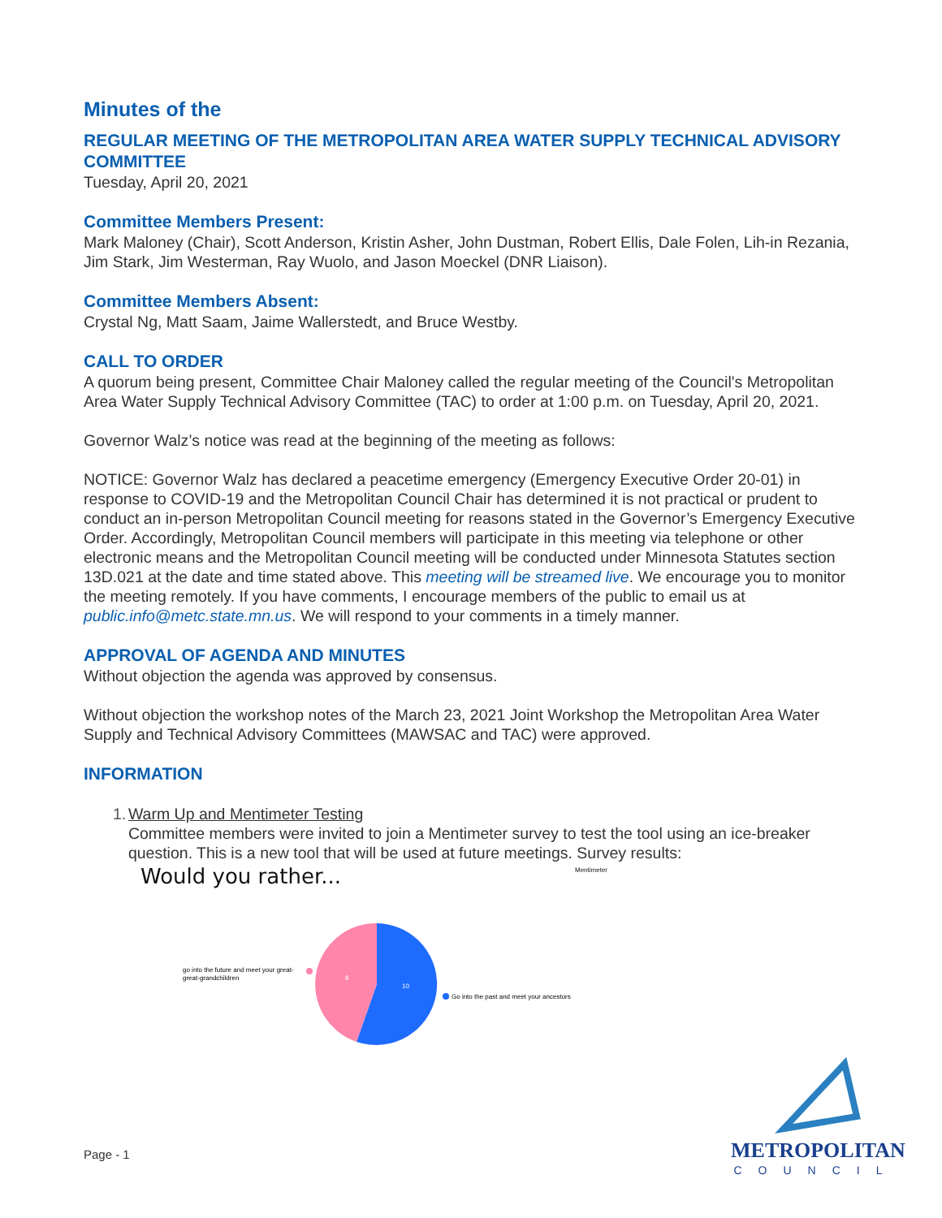Minutes of the
REGULAR MEETING OF THE METROPOLITAN AREA WATER SUPPLY TECHNICAL ADVISORY COMMITTEE
Tuesday, April 20, 2021
Committee Members Present:
Mark Maloney (Chair), Scott Anderson, Kristin Asher, John Dustman, Robert Ellis, Dale Folen, Lih-in Rezania, Jim Stark, Jim Westerman, Ray Wuolo, and Jason Moeckel (DNR Liaison).
Committee Members Absent:
Crystal Ng, Matt Saam, Jaime Wallerstedt, and Bruce Westby.
CALL TO ORDER
A quorum being present, Committee Chair Maloney called the regular meeting of the Council's Metropolitan Area Water Supply Technical Advisory Committee (TAC) to order at 1:00 p.m. on Tuesday, April 20, 2021.
Governor Walz’s notice was read at the beginning of the meeting as follows:
NOTICE: Governor Walz has declared a peacetime emergency (Emergency Executive Order 20-01) in response to COVID-19 and the Metropolitan Council Chair has determined it is not practical or prudent to conduct an in-person Metropolitan Council meeting for reasons stated in the Governor’s Emergency Executive Order. Accordingly, Metropolitan Council members will participate in this meeting via telephone or other electronic means and the Metropolitan Council meeting will be conducted under Minnesota Statutes section 13D.021 at the date and time stated above. This meeting will be streamed live. We encourage you to monitor the meeting remotely. If you have comments, I encourage members of the public to email us at public.info@metc.state.mn.us. We will respond to your comments in a timely manner.
APPROVAL OF AGENDA AND MINUTES
Without objection the agenda was approved by consensus.
Without objection the workshop notes of the March 23, 2021 Joint Workshop the Metropolitan Area Water Supply and Technical Advisory Committees (MAWSAC and TAC) were approved.
INFORMATION
1. Warm Up and Mentimeter Testing
Committee members were invited to join a Mentimeter survey to test the tool using an ice-breaker question. This is a new tool that will be used at future meetings. Survey results:
Would you rather...
Mentimeter
10
8
Go into the past and meet your ancestors
go into the future and meet your great-
great-grandchildren
Page - 1
METROPOLITAN
COUNCIL